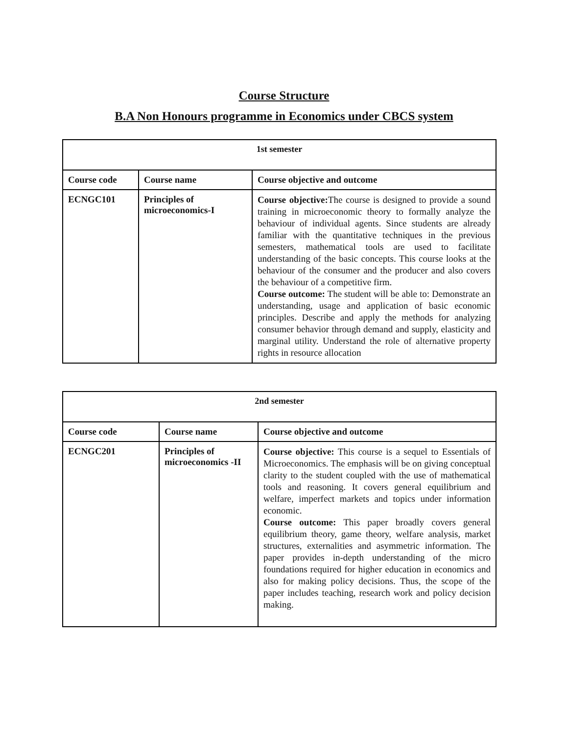Course Structure
B.A Non Honours programme in Economics under CBCS system
| 1st semester | | |
| --- | --- | --- |
| Course code | Course name | Course objective and outcome |
| ECNGC101 | Principles of microeconomics-I | Course objective: The course is designed to provide a sound training in microeconomic theory to formally analyze the behaviour of individual agents. Since students are already familiar with the quantitative techniques in the previous semesters, mathematical tools are used to facilitate understanding of the basic concepts. This course looks at the behaviour of the consumer and the producer and also covers the behaviour of a competitive firm. Course outcome: The student will be able to: Demonstrate an understanding, usage and application of basic economic principles. Describe and apply the methods for analyzing consumer behavior through demand and supply, elasticity and marginal utility. Understand the role of alternative property rights in resource allocation |
| 2nd semester | | |
| --- | --- | --- |
| Course code | Course name | Course objective and outcome |
| ECNGC201 | Principles of microeconomics -II | Course objective: This course is a sequel to Essentials of Microeconomics. The emphasis will be on giving conceptual clarity to the student coupled with the use of mathematical tools and reasoning. It covers general equilibrium and welfare, imperfect markets and topics under information economic. Course outcome: This paper broadly covers general equilibrium theory, game theory, welfare analysis, market structures, externalities and asymmetric information. The paper provides in-depth understanding of the micro foundations required for higher education in economics and also for making policy decisions. Thus, the scope of the paper includes teaching, research work and policy decision making. |